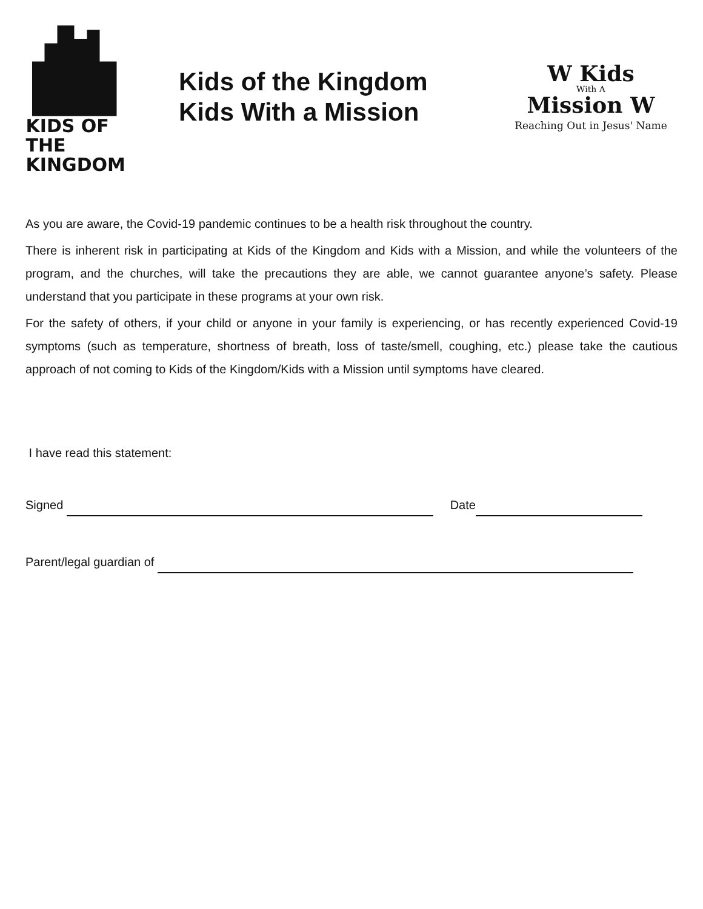KIDS OF THE
KINGDOM
Kids of the Kingdom
Kids With a Mission
W Kids
With A
Mission W
Reaching Out in Jesus' Name
As you are aware, the Covid-19 pandemic continues to be a health risk throughout the country.
There is inherent risk in participating at Kids of the Kingdom and Kids with a Mission, and while the volunteers of the program, and the churches, will take the precautions they are able, we cannot guarantee anyone’s safety. Please understand that you participate in these programs at your own risk.
For the safety of others, if your child or anyone in your family is experiencing, or has recently experienced Covid-19 symptoms (such as temperature, shortness of breath, loss of taste/smell, coughing, etc.) please take the cautious approach of not coming to Kids of the Kingdom/Kids with a Mission until symptoms have cleared.
I have read this statement:
Signed Date
Parent/legal guardian of